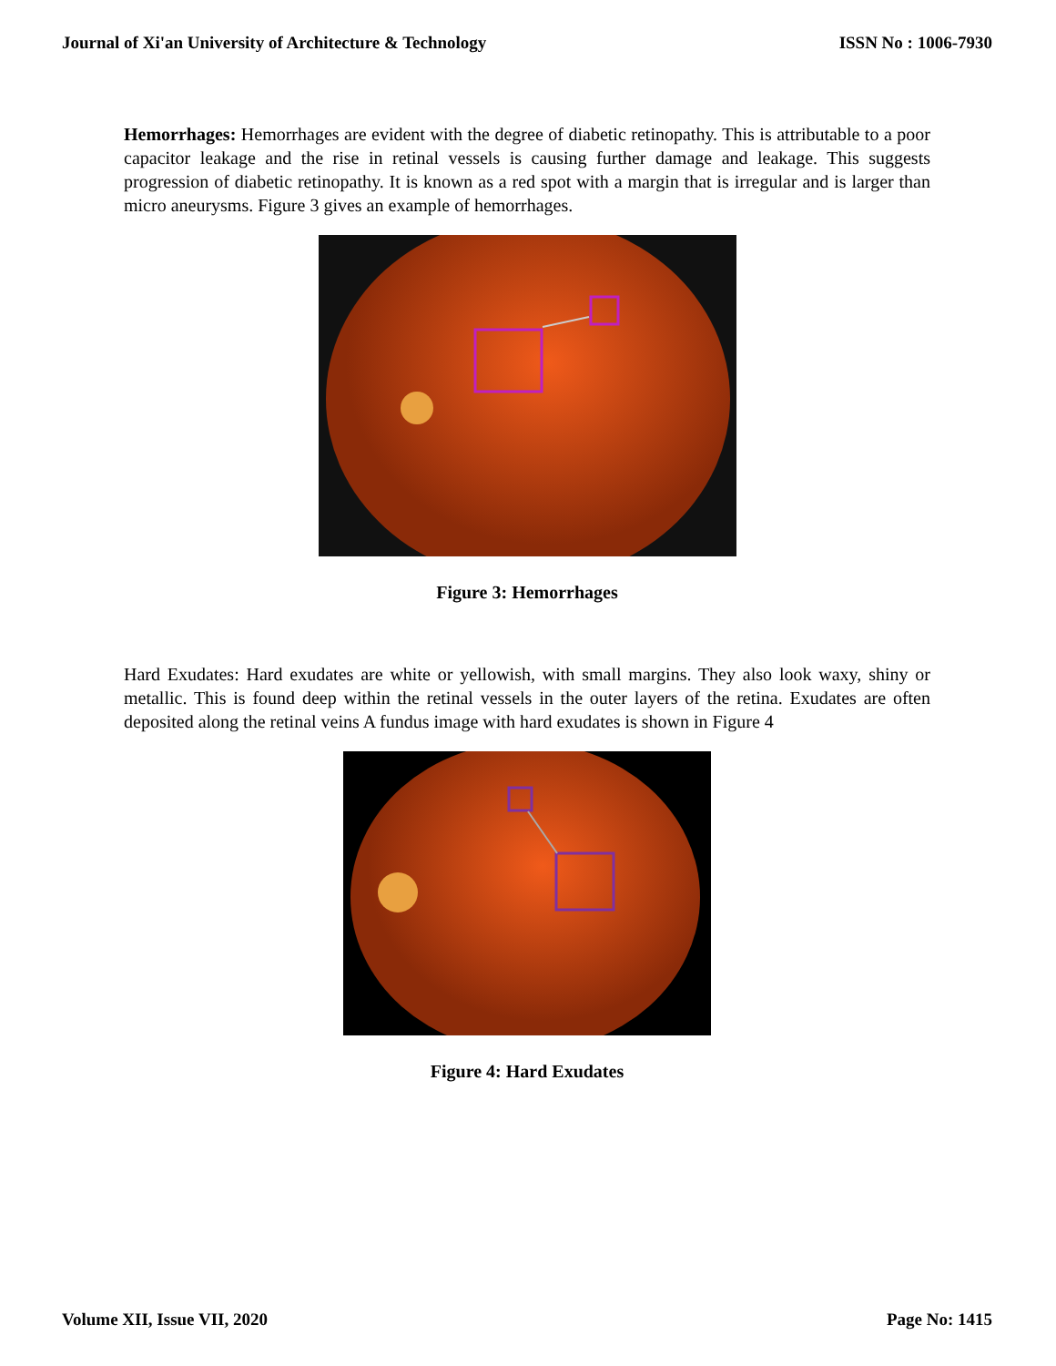Journal of Xi'an University of Architecture & Technology ISSN No : 1006-7930
Hemorrhages: Hemorrhages are evident with the degree of diabetic retinopathy. This is attributable to a poor capacitor leakage and the rise in retinal vessels is causing further damage and leakage. This suggests progression of diabetic retinopathy. It is known as a red spot with a margin that is irregular and is larger than micro aneurysms. Figure 3 gives an example of hemorrhages.
Figure 3: Hemorrhages
Hard Exudates: Hard exudates are white or yellowish, with small margins. They also look waxy, shiny or metallic. This is found deep within the retinal vessels in the outer layers of the retina. Exudates are often deposited along the retinal veins A fundus image with hard exudates is shown in Figure 4
Figure 4: Hard Exudates
Volume XII, Issue VII, 2020 Page No: 1415